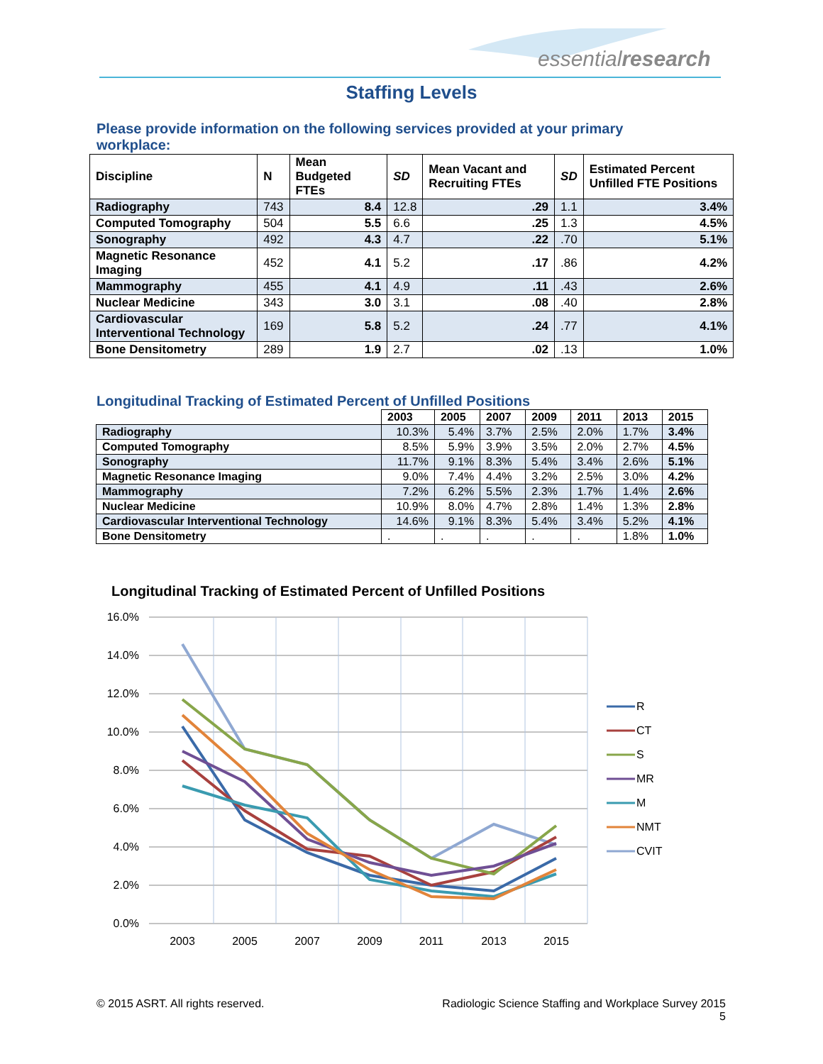essentialresearch
Staffing Levels
Please provide information on the following services provided at your primary workplace:
| Discipline | N | Mean Budgeted FTEs | SD | Mean Vacant and Recruiting FTEs | SD | Estimated Percent Unfilled FTE Positions |
| --- | --- | --- | --- | --- | --- | --- |
| Radiography | 743 | 8.4 | 12.8 | .29 | 1.1 | 3.4% |
| Computed Tomography | 504 | 5.5 | 6.6 | .25 | 1.3 | 4.5% |
| Sonography | 492 | 4.3 | 4.7 | .22 | .70 | 5.1% |
| Magnetic Resonance Imaging | 452 | 4.1 | 5.2 | .17 | .86 | 4.2% |
| Mammography | 455 | 4.1 | 4.9 | .11 | .43 | 2.6% |
| Nuclear Medicine | 343 | 3.0 | 3.1 | .08 | .40 | 2.8% |
| Cardiovascular Interventional Technology | 169 | 5.8 | 5.2 | .24 | .77 | 4.1% |
| Bone Densitometry | 289 | 1.9 | 2.7 | .02 | .13 | 1.0% |
Longitudinal Tracking of Estimated Percent of Unfilled Positions
| | 2003 | 2005 | 2007 | 2009 | 2011 | 2013 | 2015 |
| --- | --- | --- | --- | --- | --- | --- | --- |
| Radiography | 10.3% | 5.4% | 3.7% | 2.5% | 2.0% | 1.7% | 3.4% |
| Computed Tomography | 8.5% | 5.9% | 3.9% | 3.5% | 2.0% | 2.7% | 4.5% |
| Sonography | 11.7% | 9.1% | 8.3% | 5.4% | 3.4% | 2.6% | 5.1% |
| Magnetic Resonance Imaging | 9.0% | 7.4% | 4.4% | 3.2% | 2.5% | 3.0% | 4.2% |
| Mammography | 7.2% | 6.2% | 5.5% | 2.3% | 1.7% | 1.4% | 2.6% |
| Nuclear Medicine | 10.9% | 8.0% | 4.7% | 2.8% | 1.4% | 1.3% | 2.8% |
| Cardiovascular Interventional Technology | 14.6% | 9.1% | 8.3% | 5.4% | 3.4% | 5.2% | 4.1% |
| Bone Densitometry | . | . | . | . | . | 1.8% | 1.0% |
Longitudinal Tracking of Estimated Percent of Unfilled Positions
16.0%
14.0%
12.0%
10.0%
8.0%
6.0%
4.0%
2.0%
0.0%
2003
2005
2007
2009
2011
2013
2015
R
CT
S
MR
M
NMT
CVIT
© 2015 ASRT. All rights reserved.
Radiologic Science Staffing and Workplace Survey 2015
5